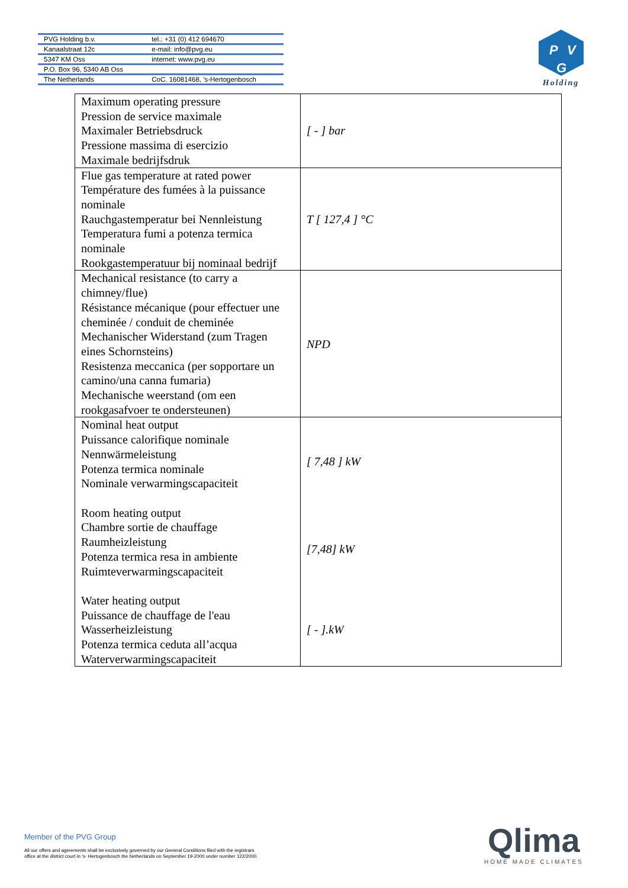| PVG Holding b.v. | tel.: +31 (0) 412 694670 |
| Kanaalstraat 12c | e-mail: info@pvg.eu |
| 5347 KM Oss | internet: www.pvg.eu |
| P.O. Box 96, 5340 AB Oss | |
| The Netherlands | CoC. 16081468, 's-Hertogenbosch |
P
V
G
Holding
| Maximum operating pressure Pression de service maximale Maximaler Betriebsdruck Pressione massima di esercizio Maximale bedrijfsdruk | [ - ] bar |
| Flue gas temperature at rated power Température des fumées à la puissance nominale Rauchgastemperatur bei Nennleistung Temperatura fumi a potenza termica nominale Rookgastemperatuur bij nominaal bedrijf | T [ 127,4 ] °C |
| Mechanical resistance (to carry a chimney/flue) Résistance mécanique (pour effectuer une cheminée / conduit de cheminée Mechanischer Widerstand (zum Tragen eines Schornsteins) Resistenza meccanica (per sopportare un camino/una canna fumaria) Mechanische weerstand (om een rookgasafvoer te ondersteunen) | NPD |
| Nominal heat output Puissance calorifique nominale Nennwärmeleistung Potenza termica nominale Nominale verwarmingscapaciteit | [ 7,48 ] kW |
| Room heating output Chambre sortie de chauffage Raumheizleistung Potenza termica resa in ambiente Ruimteverwarmingscapaciteit | [7,48] kW |
| Water heating output Puissance de chauffage de l'eau Wasserheizleistung Potenza termica ceduta all’acqua Waterverwarmingscapaciteit | [ - ].kW |
Member of the PVG Group
All our offers and agreements shall be exclusively governed by our General Conditions filed with the registrars
office at the district court in 's- Hertogenbosch the Netherlands on September 19-2000 under number 122/2000.
Qlima
HOME MADE CLIMATES